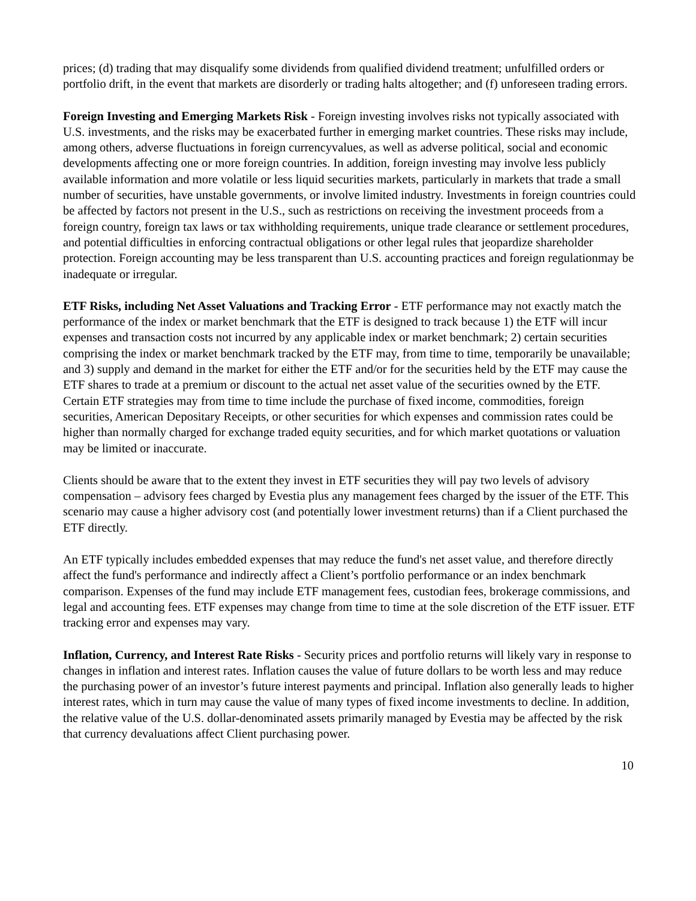prices; (d) trading that may disqualify some dividends from qualified dividend treatment; unfulfilled orders or portfolio drift, in the event that markets are disorderly or trading halts altogether; and (f) unforeseen trading errors.
Foreign Investing and Emerging Markets Risk - Foreign investing involves risks not typically associated with U.S. investments, and the risks may be exacerbated further in emerging market countries. These risks may include, among others, adverse fluctuations in foreign currencyvalues, as well as adverse political, social and economic developments affecting one or more foreign countries. In addition, foreign investing may involve less publicly available information and more volatile or less liquid securities markets, particularly in markets that trade a small number of securities, have unstable governments, or involve limited industry. Investments in foreign countries could be affected by factors not present in the U.S., such as restrictions on receiving the investment proceeds from a foreign country, foreign tax laws or tax withholding requirements, unique trade clearance or settlement procedures, and potential difficulties in enforcing contractual obligations or other legal rules that jeopardize shareholder protection. Foreign accounting may be less transparent than U.S. accounting practices and foreign regulationmay be inadequate or irregular.
ETF Risks, including Net Asset Valuations and Tracking Error - ETF performance may not exactly match the performance of the index or market benchmark that the ETF is designed to track because 1) the ETF will incur expenses and transaction costs not incurred by any applicable index or market benchmark; 2) certain securities comprising the index or market benchmark tracked by the ETF may, from time to time, temporarily be unavailable; and 3) supply and demand in the market for either the ETF and/or for the securities held by the ETF may cause the ETF shares to trade at a premium or discount to the actual net asset value of the securities owned by the ETF. Certain ETF strategies may from time to time include the purchase of fixed income, commodities, foreign securities, American Depositary Receipts, or other securities for which expenses and commission rates could be higher than normally charged for exchange traded equity securities, and for which market quotations or valuation may be limited or inaccurate.
Clients should be aware that to the extent they invest in ETF securities they will pay two levels of advisory compensation – advisory fees charged by Evestia plus any management fees charged by the issuer of the ETF. This scenario may cause a higher advisory cost (and potentially lower investment returns) than if a Client purchased the ETF directly.
An ETF typically includes embedded expenses that may reduce the fund's net asset value, and therefore directly affect the fund's performance and indirectly affect a Client’s portfolio performance or an index benchmark comparison. Expenses of the fund may include ETF management fees, custodian fees, brokerage commissions, and legal and accounting fees. ETF expenses may change from time to time at the sole discretion of the ETF issuer. ETF tracking error and expenses may vary.
Inflation, Currency, and Interest Rate Risks - Security prices and portfolio returns will likely vary in response to changes in inflation and interest rates. Inflation causes the value of future dollars to be worth less and may reduce the purchasing power of an investor’s future interest payments and principal. Inflation also generally leads to higher interest rates, which in turn may cause the value of many types of fixed income investments to decline. In addition, the relative value of the U.S. dollar-denominated assets primarily managed by Evestia may be affected by the risk that currency devaluations affect Client purchasing power.
10